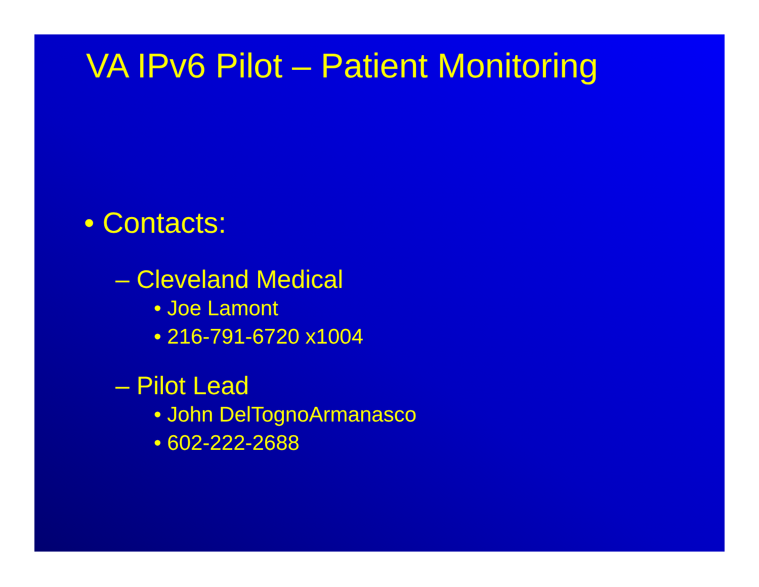VA IPv6 Pilot – Patient Monitoring
• Contacts:
– Cleveland Medical
• Joe Lamont
• 216-791-6720 x1004
– Pilot Lead
• John DelTognoArmanasco
• 602-222-2688